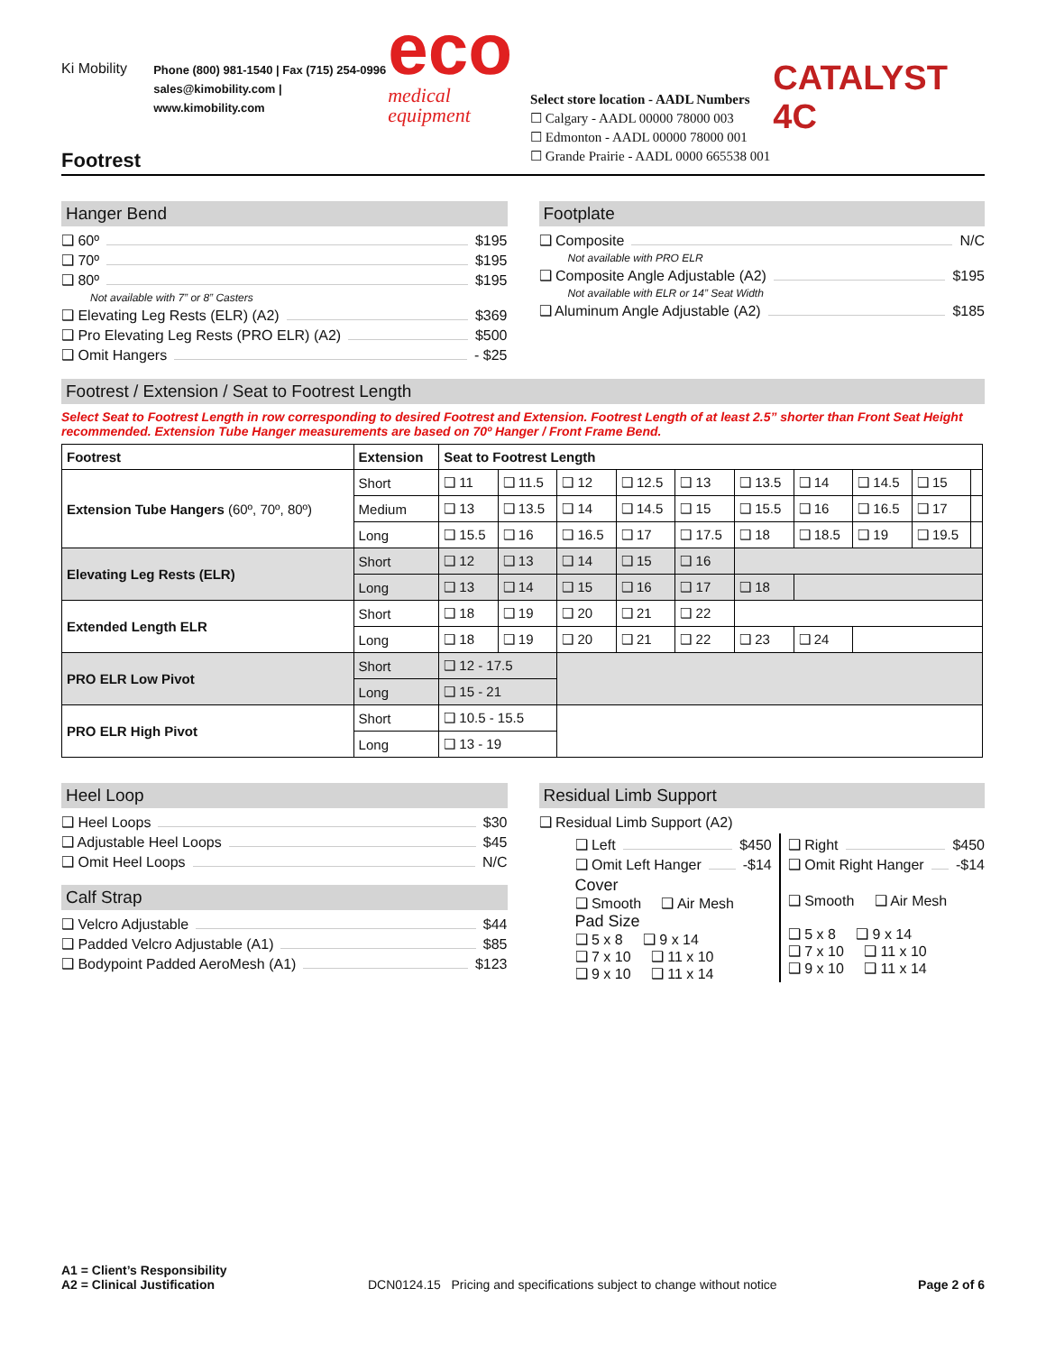Ki Mobility
Phone (800) 981-1540 | Fax (715) 254-0996
sales@kimobility.com | www.kimobility.com
eco
medical equipment
Select store location - AADL Numbers
☐ Calgary - AADL 00000 78000 003
☐ Edmonton - AADL 00000 78000 001
☐ Grande Prairie - AADL 0000 665538 001
CATALYST 4C
Footrest
Hanger Bend
❑ 60º $195
❑ 70º $195
❑ 80º $195
Not available with 7” or 8” Casters
❑ Elevating Leg Rests (ELR) (A2) $369
❑ Pro Elevating Leg Rests (PRO ELR) (A2) $500
❑ Omit Hangers - $25
Footplate
❑ Composite N/C
Not available with PRO ELR
❑ Composite Angle Adjustable (A2) $195
Not available with ELR or 14” Seat Width
❑ Aluminum Angle Adjustable (A2) $185
Footrest / Extension / Seat to Footrest Length
Select Seat to Footrest Length in row corresponding to desired Footrest and Extension. Footrest Length of at least 2.5” shorter than Front Seat Height recommended. Extension Tube Hanger measurements are based on 70º Hanger / Front Frame Bend.
| Footrest | Extension | Seat to Footrest Length | | | | | | | | | |
| --- | --- | --- | --- | --- | --- | --- | --- | --- | --- | --- | --- |
| Extension Tube Hangers (60º, 70º, 80º) | Short | ❑ 11 | ❑ 11.5 | ❑ 12 | ❑ 12.5 | ❑ 13 | ❑ 13.5 | ❑ 14 | ❑ 14.5 | ❑ 15 | |
| | Medium | ❑ 13 | ❑ 13.5 | ❑ 14 | ❑ 14.5 | ❑ 15 | ❑ 15.5 | ❑ 16 | ❑ 16.5 | ❑ 17 | |
| | Long | ❑ 15.5 | ❑ 16 | ❑ 16.5 | ❑ 17 | ❑ 17.5 | ❑ 18 | ❑ 18.5 | ❑ 19 | ❑ 19.5 | |
| Elevating Leg Rests (ELR) | Short | ❑ 12 | ❑ 13 | ❑ 14 | ❑ 15 | ❑ 16 | | | | | |
| | Long | ❑ 13 | ❑ 14 | ❑ 15 | ❑ 16 | ❑ 17 | ❑ 18 | | | | |
| Extended Length ELR | Short | ❑ 18 | ❑ 19 | ❑ 20 | ❑ 21 | ❑ 22 | | | | | |
| | Long | ❑ 18 | ❑ 19 | ❑ 20 | ❑ 21 | ❑ 22 | ❑ 23 | ❑ 24 | | | |
| PRO ELR Low Pivot | Short | ❑ 12 - 17.5 | | | | | | | | | |
| | Long | ❑ 15 - 21 | | | | | | | | | |
| PRO ELR High Pivot | Short | ❑ 10.5 - 15.5 | | | | | | | | | |
| | Long | ❑ 13 - 19 | | | | | | | | | |
Heel Loop
❑ Heel Loops $30
❑ Adjustable Heel Loops $45
❑ Omit Heel Loops N/C
Calf Strap
❑ Velcro Adjustable $44
❑ Padded Velcro Adjustable (A1) $85
❑ Bodypoint Padded AeroMesh (A1) $123
Residual Limb Support
❑ Residual Limb Support (A2)
❑ Left $450
❑ Omit Left Hanger -$14
Cover
❑ Smooth ❑ Air Mesh
Pad Size
❑ 5 x 8 ❑ 9 x 14
❑ 7 x 10 ❑ 11 x 10
❑ 9 x 10 ❑ 11 x 14
❑ Right $450
❑ Omit Right Hanger -$14
❑ Smooth ❑ Air Mesh
❑ 5 x 8 ❑ 9 x 14
❑ 7 x 10 ❑ 11 x 10
❑ 9 x 10 ❑ 11 x 14
A1 = Client’s Responsibility
A2 = Clinical Justification
DCN0124.15 Pricing and specifications subject to change without notice
Page 2 of 6